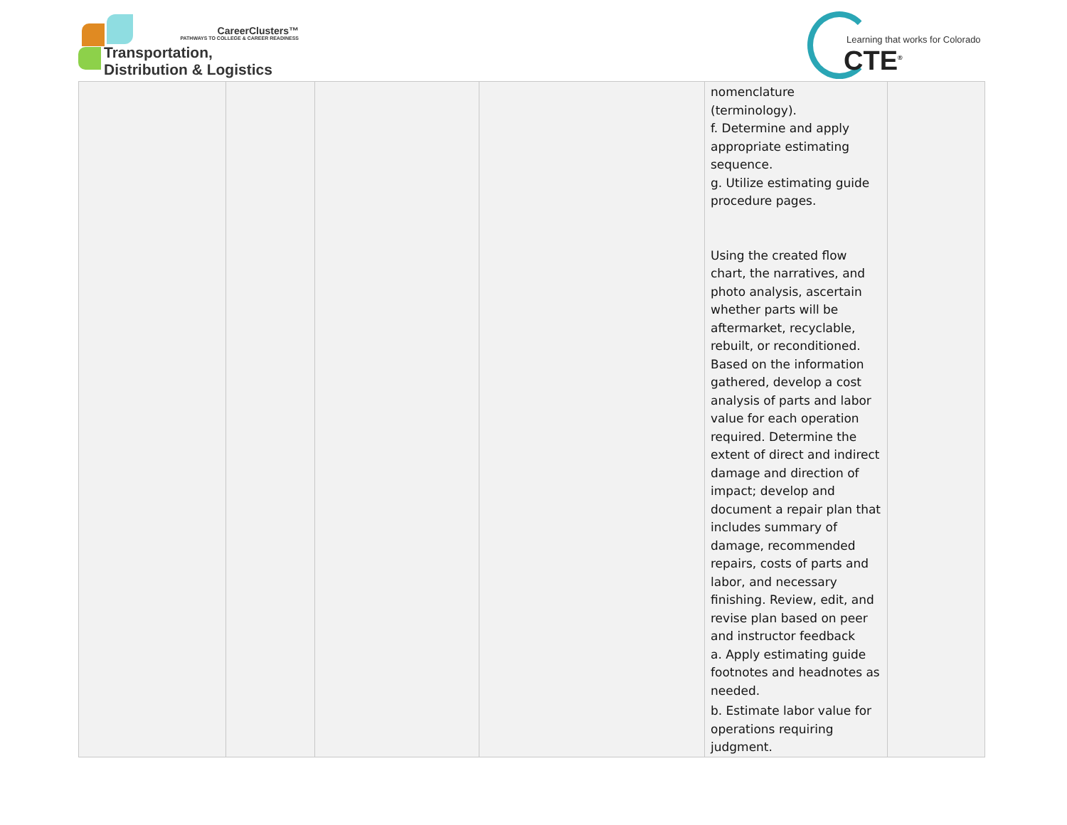CareerClusters™
PATHWAYS TO COLLEGE & CAREER READINESS
Transportation,
Distribution & Logistics
Learning that works for Colorado
CTE<sup>®</sup>
| | | | | nomenclature (terminology). f. Determine and apply appropriate estimating sequence. g. Utilize estimating guide procedure pages. Using the created flow chart, the narratives, and photo analysis, ascertain whether parts will be aftermarket, recyclable, rebuilt, or reconditioned. Based on the information gathered, develop a cost analysis of parts and labor value for each operation required. Determine the extent of direct and indirect damage and direction of impact; develop and document a repair plan that includes summary of damage, recommended repairs, costs of parts and labor, and necessary finishing. Review, edit, and revise plan based on peer and instructor feedback a. Apply estimating guide footnotes and headnotes as needed. b. Estimate labor value for operations requiring judgment. | |